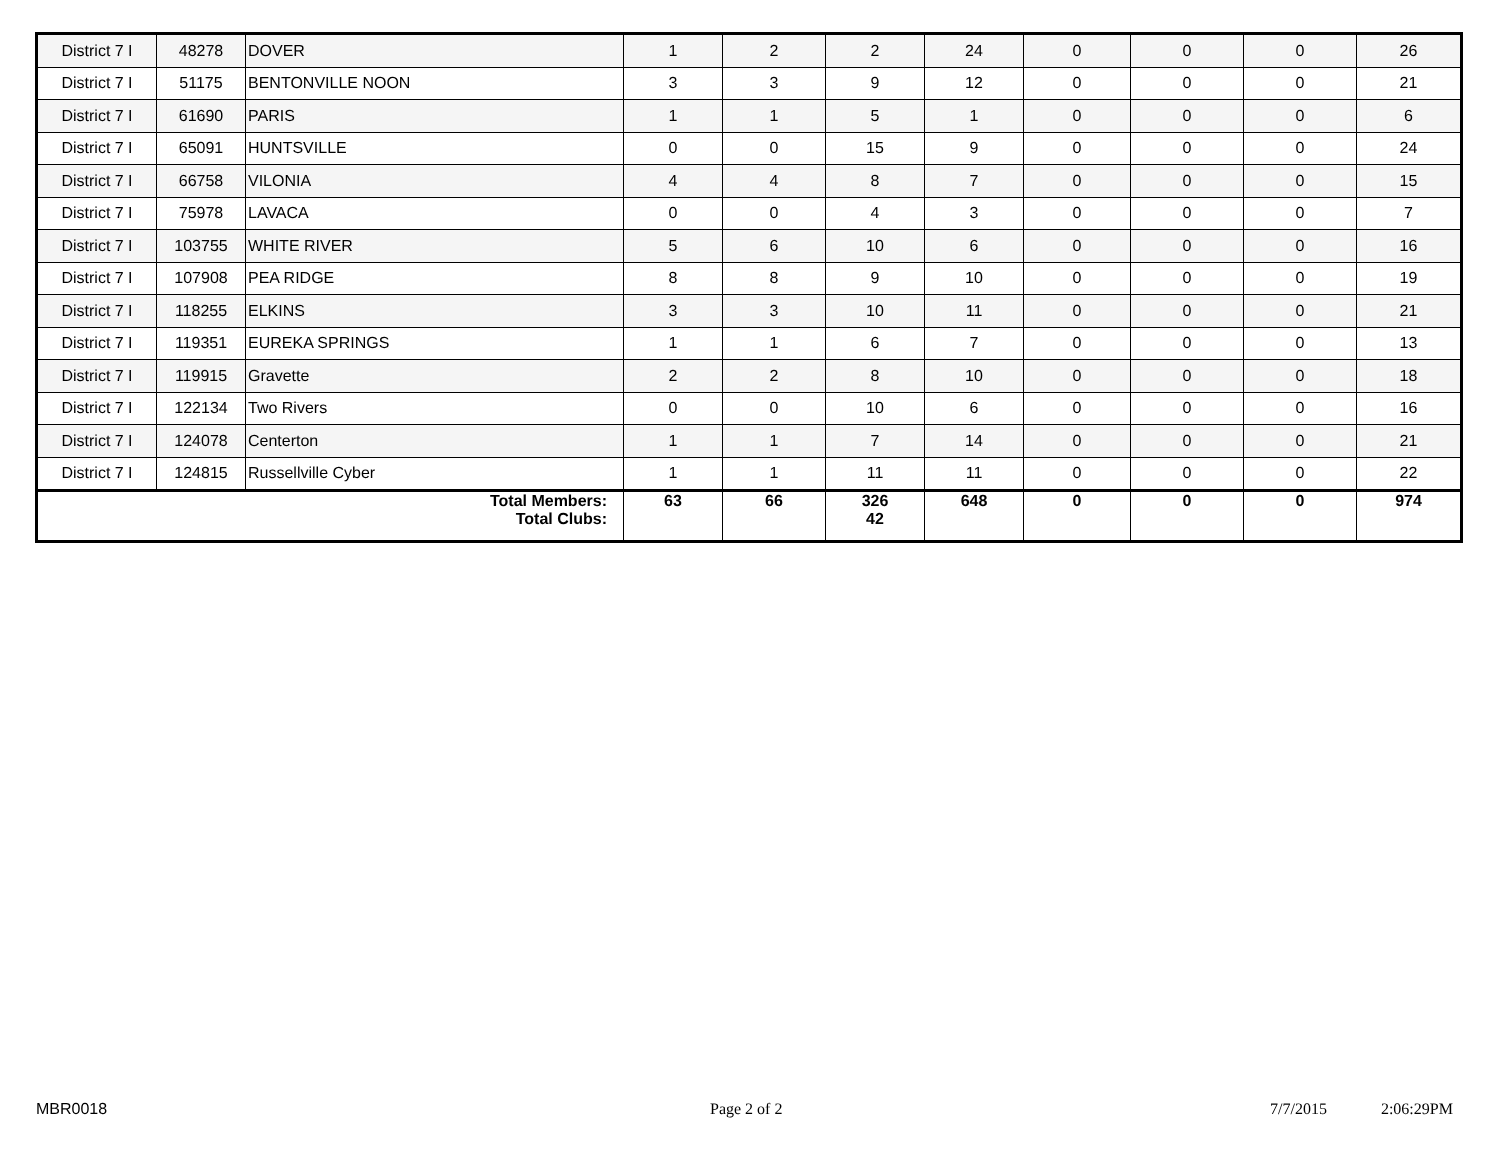| District 7 I | 48278 | DOVER | 1 | 2 | 2 | 24 | 0 | 0 | 0 | 26 |
| District 7 I | 51175 | BENTONVILLE NOON | 3 | 3 | 9 | 12 | 0 | 0 | 0 | 21 |
| District 7 I | 61690 | PARIS | 1 | 1 | 5 | 1 | 0 | 0 | 0 | 6 |
| District 7 I | 65091 | HUNTSVILLE | 0 | 0 | 15 | 9 | 0 | 0 | 0 | 24 |
| District 7 I | 66758 | VILONIA | 4 | 4 | 8 | 7 | 0 | 0 | 0 | 15 |
| District 7 I | 75978 | LAVACA | 0 | 0 | 4 | 3 | 0 | 0 | 0 | 7 |
| District 7 I | 103755 | WHITE RIVER | 5 | 6 | 10 | 6 | 0 | 0 | 0 | 16 |
| District 7 I | 107908 | PEA RIDGE | 8 | 8 | 9 | 10 | 0 | 0 | 0 | 19 |
| District 7 I | 118255 | ELKINS | 3 | 3 | 10 | 11 | 0 | 0 | 0 | 21 |
| District 7 I | 119351 | EUREKA SPRINGS | 1 | 1 | 6 | 7 | 0 | 0 | 0 | 13 |
| District 7 I | 119915 | Gravette | 2 | 2 | 8 | 10 | 0 | 0 | 0 | 18 |
| District 7 I | 122134 | Two Rivers | 0 | 0 | 10 | 6 | 0 | 0 | 0 | 16 |
| District 7 I | 124078 | Centerton | 1 | 1 | 7 | 14 | 0 | 0 | 0 | 21 |
| District 7 I | 124815 | Russellville Cyber | 1 | 1 | 11 | 11 | 0 | 0 | 0 | 22 |
| Total Members: Total Clubs: | | | 63 | 66 | 326 42 | 648 | 0 | 0 | 0 | 974 |
MBR0018 Page 2 of 2 7/7/2015 2:06:29PM